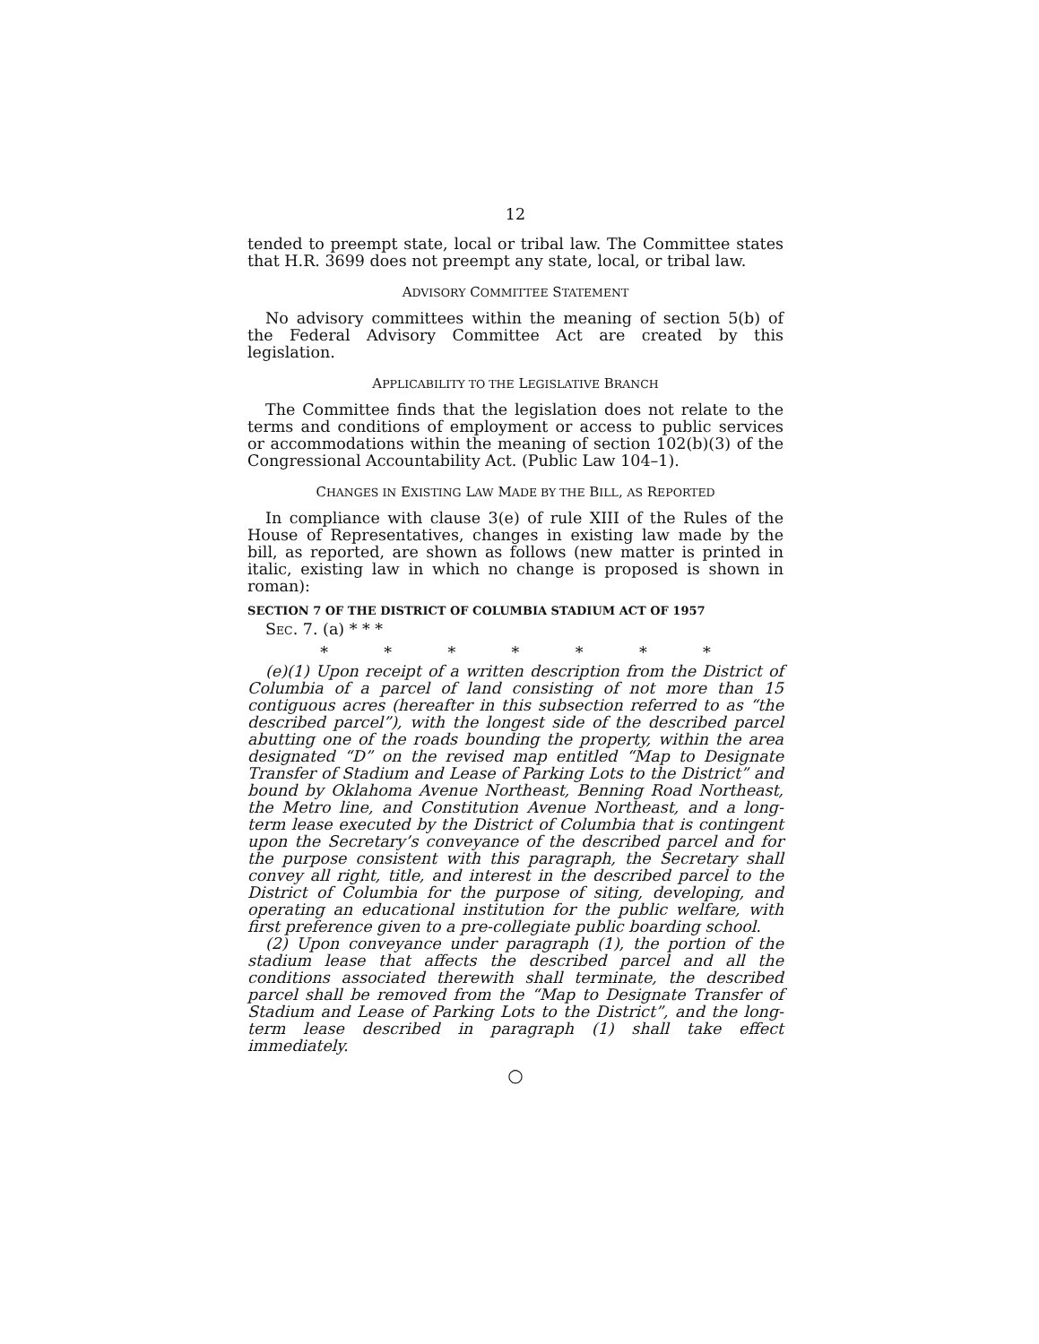12
tended to preempt state, local or tribal law. The Committee states that H.R. 3699 does not preempt any state, local, or tribal law.
ADVISORY COMMITTEE STATEMENT
No advisory committees within the meaning of section 5(b) of the Federal Advisory Committee Act are created by this legislation.
APPLICABILITY TO THE LEGISLATIVE BRANCH
The Committee finds that the legislation does not relate to the terms and conditions of employment or access to public services or accommodations within the meaning of section 102(b)(3) of the Congressional Accountability Act. (Public Law 104–1).
CHANGES IN EXISTING LAW MADE BY THE BILL, AS REPORTED
In compliance with clause 3(e) of rule XIII of the Rules of the House of Representatives, changes in existing law made by the bill, as reported, are shown as follows (new matter is printed in italic, existing law in which no change is proposed is shown in roman):
SECTION 7 OF THE DISTRICT OF COLUMBIA STADIUM ACT OF 1957
SEC. 7. (a) * * *
* * * * * * *
(e)(1) Upon receipt of a written description from the District of Columbia of a parcel of land consisting of not more than 15 contiguous acres (hereafter in this subsection referred to as “the described parcel”), with the longest side of the described parcel abutting one of the roads bounding the property, within the area designated “D” on the revised map entitled “Map to Designate Transfer of Stadium and Lease of Parking Lots to the District” and bound by Oklahoma Avenue Northeast, Benning Road Northeast, the Metro line, and Constitution Avenue Northeast, and a long-term lease executed by the District of Columbia that is contingent upon the Secretary’s conveyance of the described parcel and for the purpose consistent with this paragraph, the Secretary shall convey all right, title, and interest in the described parcel to the District of Columbia for the purpose of siting, developing, and operating an educational institution for the public welfare, with first preference given to a pre-collegiate public boarding school.
(2) Upon conveyance under paragraph (1), the portion of the stadium lease that affects the described parcel and all the conditions associated therewith shall terminate, the described parcel shall be removed from the “Map to Designate Transfer of Stadium and Lease of Parking Lots to the District”, and the long-term lease described in paragraph (1) shall take effect immediately.
○